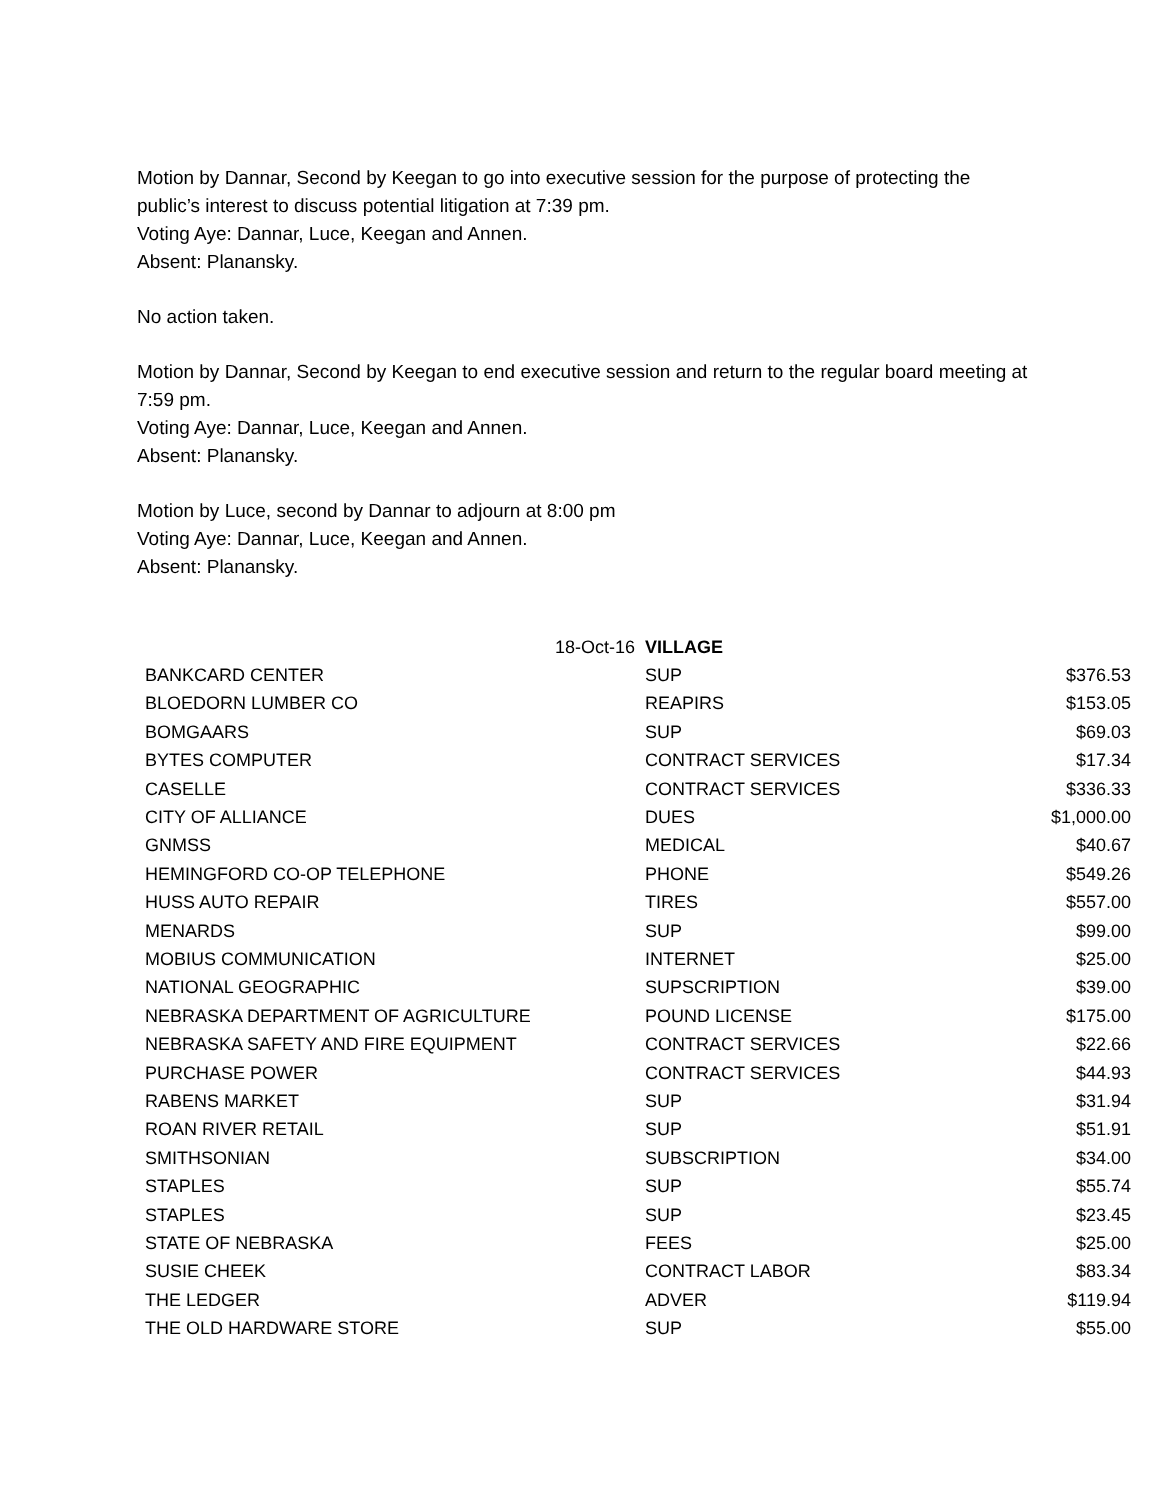Motion by Dannar, Second by Keegan to go into executive session for the purpose of protecting the public’s interest to discuss potential litigation at 7:39 pm.
Voting Aye: Dannar, Luce, Keegan and Annen.
Absent: Planansky.
No action taken.
Motion by Dannar, Second by Keegan to end executive session and return to the regular board meeting at 7:59 pm.
Voting Aye: Dannar, Luce, Keegan and Annen.
Absent: Planansky.
Motion by Luce, second by Dannar to adjourn at 8:00 pm
Voting Aye: Dannar, Luce, Keegan and Annen.
Absent: Planansky.
| | 18-Oct-16 | VILLAGE | |
| BANKCARD CENTER | | SUP | $376.53 |
| BLOEDORN LUMBER CO | | REAPIRS | $153.05 |
| BOMGAARS | | SUP | $69.03 |
| BYTES COMPUTER | | CONTRACT SERVICES | $17.34 |
| CASELLE | | CONTRACT SERVICES | $336.33 |
| CITY OF ALLIANCE | | DUES | $1,000.00 |
| GNMSS | | MEDICAL | $40.67 |
| HEMINGFORD CO-OP TELEPHONE | | PHONE | $549.26 |
| HUSS AUTO REPAIR | | TIRES | $557.00 |
| MENARDS | | SUP | $99.00 |
| MOBIUS COMMUNICATION | | INTERNET | $25.00 |
| NATIONAL GEOGRAPHIC | | SUPSCRIPTION | $39.00 |
| NEBRASKA DEPARTMENT OF AGRICULTURE | | POUND LICENSE | $175.00 |
| NEBRASKA SAFETY AND FIRE EQUIPMENT | | CONTRACT SERVICES | $22.66 |
| PURCHASE POWER | | CONTRACT SERVICES | $44.93 |
| RABENS MARKET | | SUP | $31.94 |
| ROAN RIVER RETAIL | | SUP | $51.91 |
| SMITHSONIAN | | SUBSCRIPTION | $34.00 |
| STAPLES | | SUP | $55.74 |
| STAPLES | | SUP | $23.45 |
| STATE OF NEBRASKA | | FEES | $25.00 |
| SUSIE CHEEK | | CONTRACT LABOR | $83.34 |
| THE LEDGER | | ADVER | $119.94 |
| THE OLD HARDWARE STORE | | SUP | $55.00 |